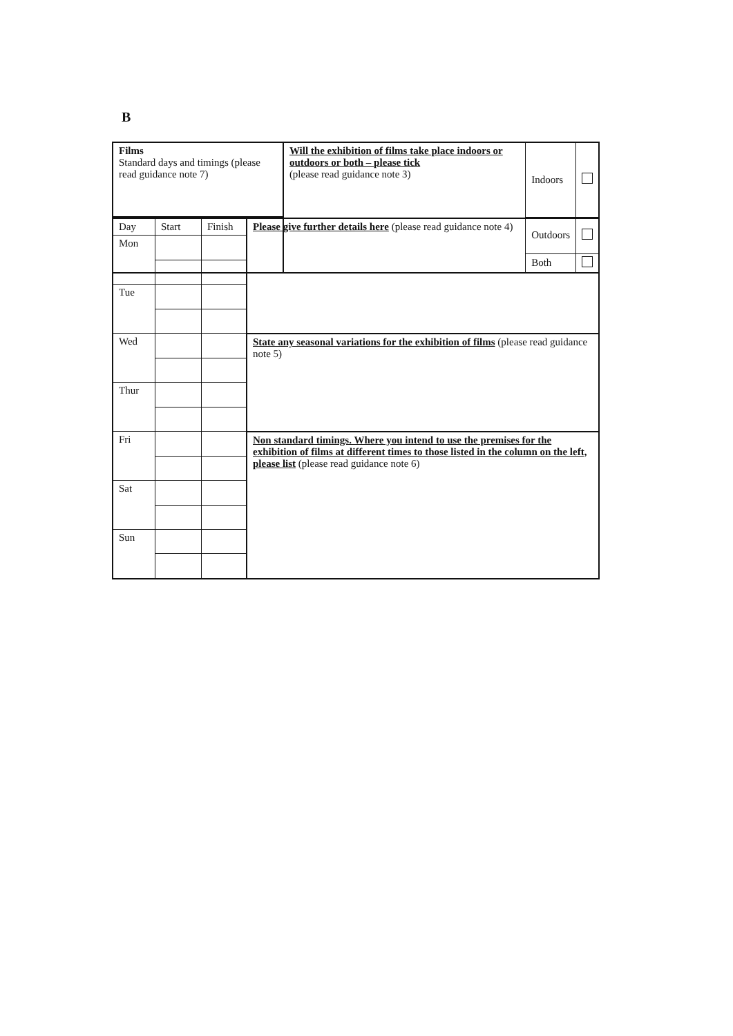B
| Films Standard days and timings (please read guidance note 7) | Will the exhibition of films take place indoors or outdoors or both – please tick (please read guidance note 3) | Indoors | |
| | | Outdoors | |
| | | Both | |
| Day | Start | Finish | Please give further details here (please read guidance note 4) |
| Mon | | | |
| Tue | | | |
| Wed | | | State any seasonal variations for the exhibition of films (please read guidance note 5) |
| Thur | | | |
| Fri | | | Non standard timings. Where you intend to use the premises for the exhibition of films at different times to those listed in the column on the left, please list (please read guidance note 6) |
| Sat | | | |
| Sun | | | |